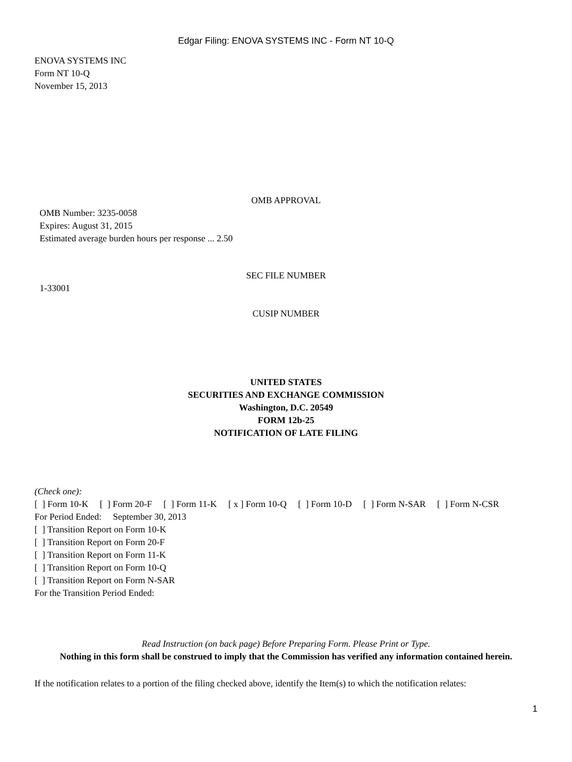Edgar Filing: ENOVA SYSTEMS INC - Form NT 10-Q
ENOVA SYSTEMS INC
Form NT 10-Q
November 15, 2013
OMB APPROVAL
OMB Number: 3235-0058
Expires: August 31, 2015
Estimated average burden hours per response ... 2.50
SEC FILE NUMBER
1-33001
CUSIP NUMBER
UNITED STATES
SECURITIES AND EXCHANGE COMMISSION
Washington, D.C. 20549
FORM 12b-25
NOTIFICATION OF LATE FILING
(Check one):
[ ] Form 10-K [ ] Form 20-F [ ] Form 11-K [ x ] Form 10-Q [ ] Form 10-D [ ] Form N-SAR [ ] Form N-CSR
For Period Ended: September 30, 2013
[ ] Transition Report on Form 10-K
[ ] Transition Report on Form 20-F
[ ] Transition Report on Form 11-K
[ ] Transition Report on Form 10-Q
[ ] Transition Report on Form N-SAR
For the Transition Period Ended:
Read Instruction (on back page) Before Preparing Form. Please Print or Type.
Nothing in this form shall be construed to imply that the Commission has verified any information contained herein.
If the notification relates to a portion of the filing checked above, identify the Item(s) to which the notification relates:
1